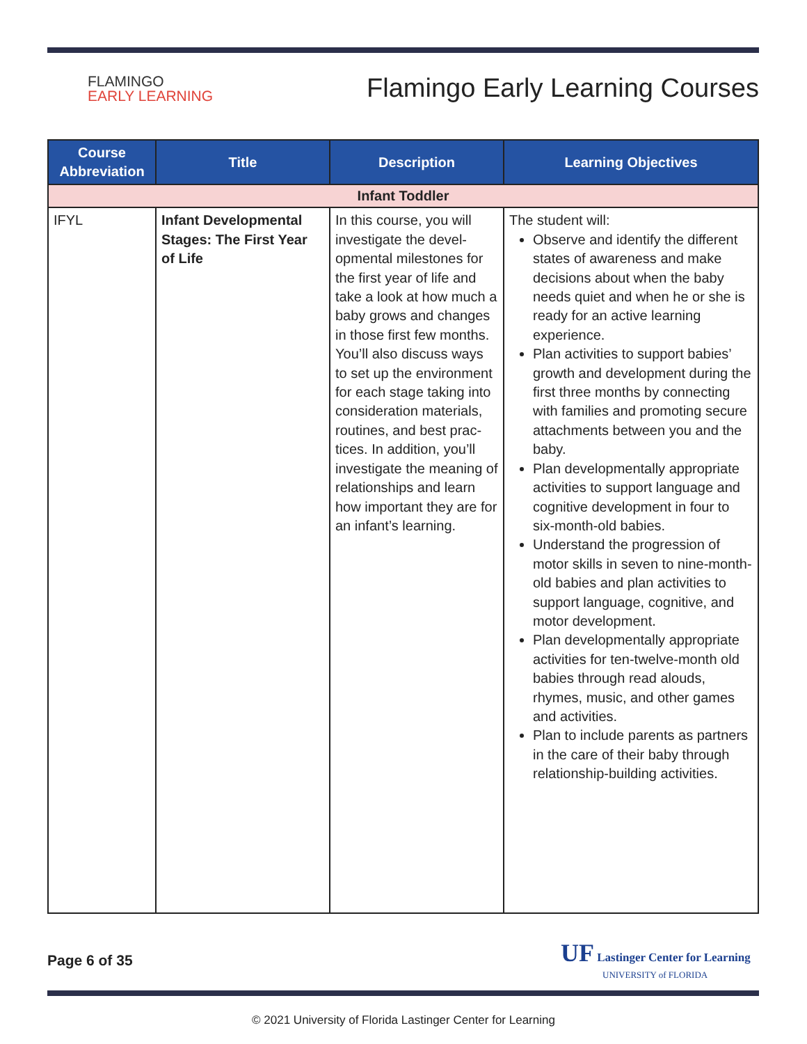FLAMINGO
EARLY LEARNING
Flamingo Early Learning Courses
| Course Abbreviation | Title | Description | Learning Objectives |
| --- | --- | --- | --- |
| Infant Toddler | | | |
| IFYL | Infant Developmental Stages: The First Year of Life | In this course, you will investigate the devel­opmental milestones for the first year of life and take a look at how much a baby grows and changes in those first few months. You’ll also discuss ways to set up the environment for each stage taking into consideration materials, routines, and best prac­tices. In addition, you’ll investigate the meaning of relationships and learn how important they are for an infant’s learning. | The student will: Observe and identify the different states of awareness and make decisions about when the baby needs quiet and when he or she is ready for an active learning experience. Plan activities to support babies’ growth and development during the first three months by connecting with families and promoting secure attachments between you and the baby. Plan developmentally appropriate activities to support language and cognitive development in four to six-month-old babies. Understand the progression of motor skills in seven to nine-month-old babies and plan activities to support language, cognitive, and motor development. Plan developmentally appropriate activities for ten-twelve-month old babies through read alouds, rhymes, music, and other games and activities. Plan to include parents as partners in the care of their baby through relationship-building activities. |
Page 6 of 35
UF Lastinger Center for Learning
UNIVERSITY of FLORIDA
© 2021 University of Florida Lastinger Center for Learning